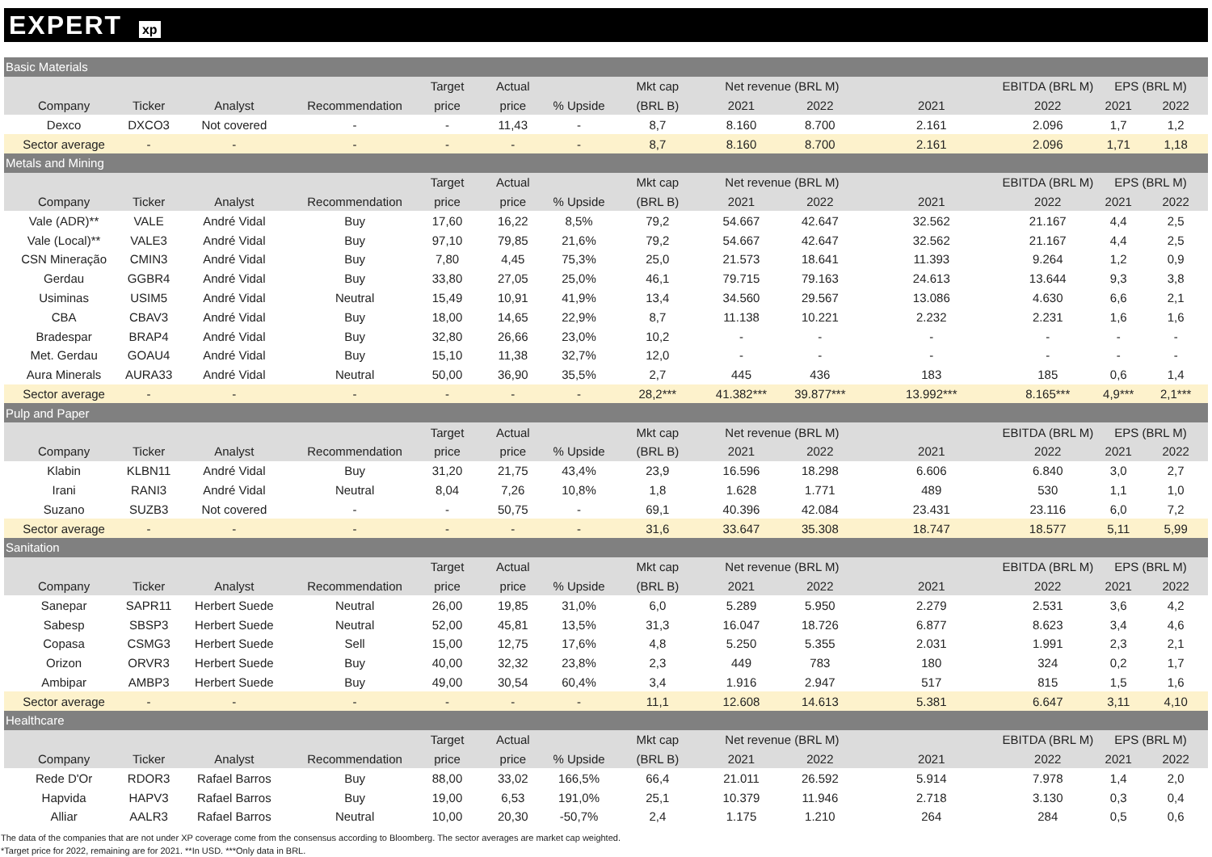EXPERT xp
| Basic Materials | | | | | | | | | | | | | |
| | | | | Target | Actual | | Mkt cap | Net revenue (BRL M) | | | EBITDA (BRL M) | EPS (BRL M) | |
| Company | Ticker | Analyst | Recommendation | price | price | % Upside | (BRL B) | 2021 | 2022 | 2021 | 2022 | 2021 | 2022 |
| Dexco | DXCO3 | Not covered | - | - | 11,43 | - | 8,7 | 8.160 | 8.700 | 2.161 | 2.096 | 1,7 | 1,2 |
| Sector average | - | - | - | - | - | - | 8,7 | 8.160 | 8.700 | 2.161 | 2.096 | 1,71 | 1,18 |
| Metals and Mining | | | | | | | | | | | | | |
| | | | | Target | Actual | | Mkt cap | Net revenue (BRL M) | | | EBITDA (BRL M) | EPS (BRL M) | |
| Company | Ticker | Analyst | Recommendation | price | price | % Upside | (BRL B) | 2021 | 2022 | 2021 | 2022 | 2021 | 2022 |
| Vale (ADR)** | VALE | André Vidal | Buy | 17,60 | 16,22 | 8,5% | 79,2 | 54.667 | 42.647 | 32.562 | 21.167 | 4,4 | 2,5 |
| Vale (Local)** | VALE3 | André Vidal | Buy | 97,10 | 79,85 | 21,6% | 79,2 | 54.667 | 42.647 | 32.562 | 21.167 | 4,4 | 2,5 |
| CSN Mineração | CMIN3 | André Vidal | Buy | 7,80 | 4,45 | 75,3% | 25,0 | 21.573 | 18.641 | 11.393 | 9.264 | 1,2 | 0,9 |
| Gerdau | GGBR4 | André Vidal | Buy | 33,80 | 27,05 | 25,0% | 46,1 | 79.715 | 79.163 | 24.613 | 13.644 | 9,3 | 3,8 |
| Usiminas | USIM5 | André Vidal | Neutral | 15,49 | 10,91 | 41,9% | 13,4 | 34.560 | 29.567 | 13.086 | 4.630 | 6,6 | 2,1 |
| CBA | CBAV3 | André Vidal | Buy | 18,00 | 14,65 | 22,9% | 8,7 | 11.138 | 10.221 | 2.232 | 2.231 | 1,6 | 1,6 |
| Bradespar | BRAP4 | André Vidal | Buy | 32,80 | 26,66 | 23,0% | 10,2 | - | - | - | - | - | - |
| Met. Gerdau | GOAU4 | André Vidal | Buy | 15,10 | 11,38 | 32,7% | 12,0 | - | - | - | - | - | - |
| Aura Minerals | AURA33 | André Vidal | Neutral | 50,00 | 36,90 | 35,5% | 2,7 | 445 | 436 | 183 | 185 | 0,6 | 1,4 |
| Sector average | - | - | - | - | - | - | 28,2*** | 41.382*** | 39.877*** | 13.992*** | 8.165*** | 4,9*** | 2,1*** |
| Pulp and Paper | | | | | | | | | | | | | |
| | | | | Target | Actual | | Mkt cap | Net revenue (BRL M) | | | EBITDA (BRL M) | EPS (BRL M) | |
| Company | Ticker | Analyst | Recommendation | price | price | % Upside | (BRL B) | 2021 | 2022 | 2021 | 2022 | 2021 | 2022 |
| Klabin | KLBN11 | André Vidal | Buy | 31,20 | 21,75 | 43,4% | 23,9 | 16.596 | 18.298 | 6.606 | 6.840 | 3,0 | 2,7 |
| Irani | RANI3 | André Vidal | Neutral | 8,04 | 7,26 | 10,8% | 1,8 | 1.628 | 1.771 | 489 | 530 | 1,1 | 1,0 |
| Suzano | SUZB3 | Not covered | - | - | 50,75 | - | 69,1 | 40.396 | 42.084 | 23.431 | 23.116 | 6,0 | 7,2 |
| Sector average | - | - | - | - | - | - | 31,6 | 33.647 | 35.308 | 18.747 | 18.577 | 5,11 | 5,99 |
| Sanitation | | | | | | | | | | | | | |
| | | | | Target | Actual | | Mkt cap | Net revenue (BRL M) | | | EBITDA (BRL M) | EPS (BRL M) | |
| Company | Ticker | Analyst | Recommendation | price | price | % Upside | (BRL B) | 2021 | 2022 | 2021 | 2022 | 2021 | 2022 |
| Sanepar | SAPR11 | Herbert Suede | Neutral | 26,00 | 19,85 | 31,0% | 6,0 | 5.289 | 5.950 | 2.279 | 2.531 | 3,6 | 4,2 |
| Sabesp | SBSP3 | Herbert Suede | Neutral | 52,00 | 45,81 | 13,5% | 31,3 | 16.047 | 18.726 | 6.877 | 8.623 | 3,4 | 4,6 |
| Copasa | CSMG3 | Herbert Suede | Sell | 15,00 | 12,75 | 17,6% | 4,8 | 5.250 | 5.355 | 2.031 | 1.991 | 2,3 | 2,1 |
| Orizon | ORVR3 | Herbert Suede | Buy | 40,00 | 32,32 | 23,8% | 2,3 | 449 | 783 | 180 | 324 | 0,2 | 1,7 |
| Ambipar | AMBP3 | Herbert Suede | Buy | 49,00 | 30,54 | 60,4% | 3,4 | 1.916 | 2.947 | 517 | 815 | 1,5 | 1,6 |
| Sector average | - | - | - | - | - | - | 11,1 | 12.608 | 14.613 | 5.381 | 6.647 | 3,11 | 4,10 |
| Healthcare | | | | | | | | | | | | | |
| | | | | Target | Actual | | Mkt cap | Net revenue (BRL M) | | | EBITDA (BRL M) | EPS (BRL M) | |
| Company | Ticker | Analyst | Recommendation | price | price | % Upside | (BRL B) | 2021 | 2022 | 2021 | 2022 | 2021 | 2022 |
| Rede D'Or | RDOR3 | Rafael Barros | Buy | 88,00 | 33,02 | 166,5% | 66,4 | 21.011 | 26.592 | 5.914 | 7.978 | 1,4 | 2,0 |
| Hapvida | HAPV3 | Rafael Barros | Buy | 19,00 | 6,53 | 191,0% | 25,1 | 10.379 | 11.946 | 2.718 | 3.130 | 0,3 | 0,4 |
| Alliar | AALR3 | Rafael Barros | Neutral | 10,00 | 20,30 | -50,7% | 2,4 | 1.175 | 1.210 | 264 | 284 | 0,5 | 0,6 |
The data of the companies that are not under XP coverage come from the consensus according to Bloomberg. The sector averages are market cap weighted.
*Target price for 2022, remaining are for 2021. **In USD. ***Only data in BRL.